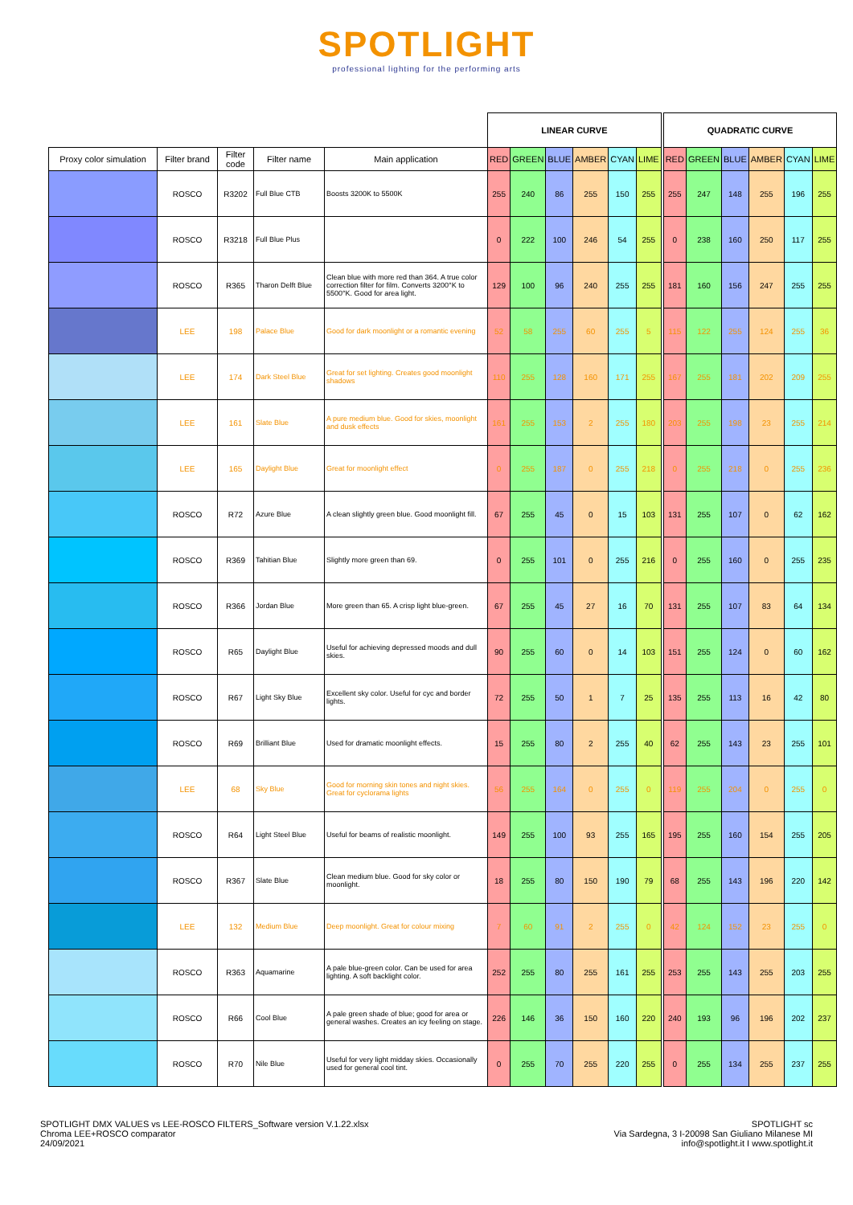SPOTLIGHT
professional lighting for the performing arts
| | | | | | LINEAR CURVE | | | | | | | QUADRATIC CURVE | | | | | |
| --- | --- | --- | --- | --- | --- | --- | --- | --- | --- | --- | --- | --- | --- | --- | --- | --- | --- |
| Proxy color simulation | Filter brand | Filter code | Filter name | Main application | RED | GREEN | BLUE | AMBER | CYAN | LIME | | RED | GREEN | BLUE | AMBER | CYAN | LIME |
| | ROSCO | R3202 | Full Blue CTB | Boosts 3200K to 5500K | 255 | 240 | 86 | 255 | 150 | 255 | | 255 | 247 | 148 | 255 | 196 | 255 |
| | ROSCO | R3218 | Full Blue Plus | | 0 | 222 | 100 | 246 | 54 | 255 | | 0 | 238 | 160 | 250 | 117 | 255 |
| | ROSCO | R365 | Tharon Delft Blue | Clean blue with more red than 364. A true color correction filter for film. Converts 3200°K to 5500°K. Good for area light. | 129 | 100 | 96 | 240 | 255 | 255 | | 181 | 160 | 156 | 247 | 255 | 255 |
| | LEE | 198 | Palace Blue | Good for dark moonlight or a romantic evening | 52 | 58 | 255 | 60 | 255 | 5 | | 115 | 122 | 255 | 124 | 255 | 36 |
| | LEE | 174 | Dark Steel Blue | Great for set lighting. Creates good moonlight shadows | 110 | 255 | 128 | 160 | 171 | 255 | | 167 | 255 | 181 | 202 | 209 | 255 |
| | LEE | 161 | Slate Blue | A pure medium blue. Good for skies, moonlight and dusk effects | 161 | 255 | 153 | 2 | 255 | 180 | | 203 | 255 | 198 | 23 | 255 | 214 |
| | LEE | 165 | Daylight Blue | Great for moonlight effect | 0 | 255 | 187 | 0 | 255 | 218 | | 0 | 255 | 218 | 0 | 255 | 236 |
| | ROSCO | R72 | Azure Blue | A clean slightly green blue. Good moonlight fill. | 67 | 255 | 45 | 0 | 15 | 103 | | 131 | 255 | 107 | 0 | 62 | 162 |
| | ROSCO | R369 | Tahitian Blue | Slightly more green than 69. | 0 | 255 | 101 | 0 | 255 | 216 | | 0 | 255 | 160 | 0 | 255 | 235 |
| | ROSCO | R366 | Jordan Blue | More green than 65. A crisp light blue-green. | 67 | 255 | 45 | 27 | 16 | 70 | | 131 | 255 | 107 | 83 | 64 | 134 |
| | ROSCO | R65 | Daylight Blue | Useful for achieving depressed moods and dull skies. | 90 | 255 | 60 | 0 | 14 | 103 | | 151 | 255 | 124 | 0 | 60 | 162 |
| | ROSCO | R67 | Light Sky Blue | Excellent sky color. Useful for cyc and border lights. | 72 | 255 | 50 | 1 | 7 | 25 | | 135 | 255 | 113 | 16 | 42 | 80 |
| | ROSCO | R69 | Brilliant Blue | Used for dramatic moonlight effects. | 15 | 255 | 80 | 2 | 255 | 40 | | 62 | 255 | 143 | 23 | 255 | 101 |
| | LEE | 68 | Sky Blue | Good for morning skin tones and night skies. Great for cyclorama lights | 56 | 255 | 164 | 0 | 255 | 0 | | 119 | 255 | 204 | 0 | 255 | 0 |
| | ROSCO | R64 | Light Steel Blue | Useful for beams of realistic moonlight. | 149 | 255 | 100 | 93 | 255 | 165 | | 195 | 255 | 160 | 154 | 255 | 205 |
| | ROSCO | R367 | Slate Blue | Clean medium blue. Good for sky color or moonlight. | 18 | 255 | 80 | 150 | 190 | 79 | | 68 | 255 | 143 | 196 | 220 | 142 |
| | LEE | 132 | Medium Blue | Deep moonlight. Great for colour mixing | 7 | 60 | 91 | 2 | 255 | 0 | | 42 | 124 | 152 | 23 | 255 | 0 |
| | ROSCO | R363 | Aquamarine | A pale blue-green color. Can be used for area lighting. A soft backlight color. | 252 | 255 | 80 | 255 | 161 | 255 | | 253 | 255 | 143 | 255 | 203 | 255 |
| | ROSCO | R66 | Cool Blue | A pale green shade of blue; good for area or general washes. Creates an icy feeling on stage. | 226 | 146 | 36 | 150 | 160 | 220 | | 240 | 193 | 96 | 196 | 202 | 237 |
| | ROSCO | R70 | Nile Blue | Useful for very light midday skies. Occasionally used for general cool tint. | 0 | 255 | 70 | 255 | 220 | 255 | | 0 | 255 | 134 | 255 | 237 | 255 |
SPOTLIGHT DMX VALUES vs LEE-ROSCO FILTERS_Software version V.1.22.xlsx
Chroma LEE+ROSCO comparator
24/09/2021
SPOTLIGHT sc
Via Sardegna, 3 I-20098 San Giuliano Milanese MI
info@spotlight.it I www.spotlight.it